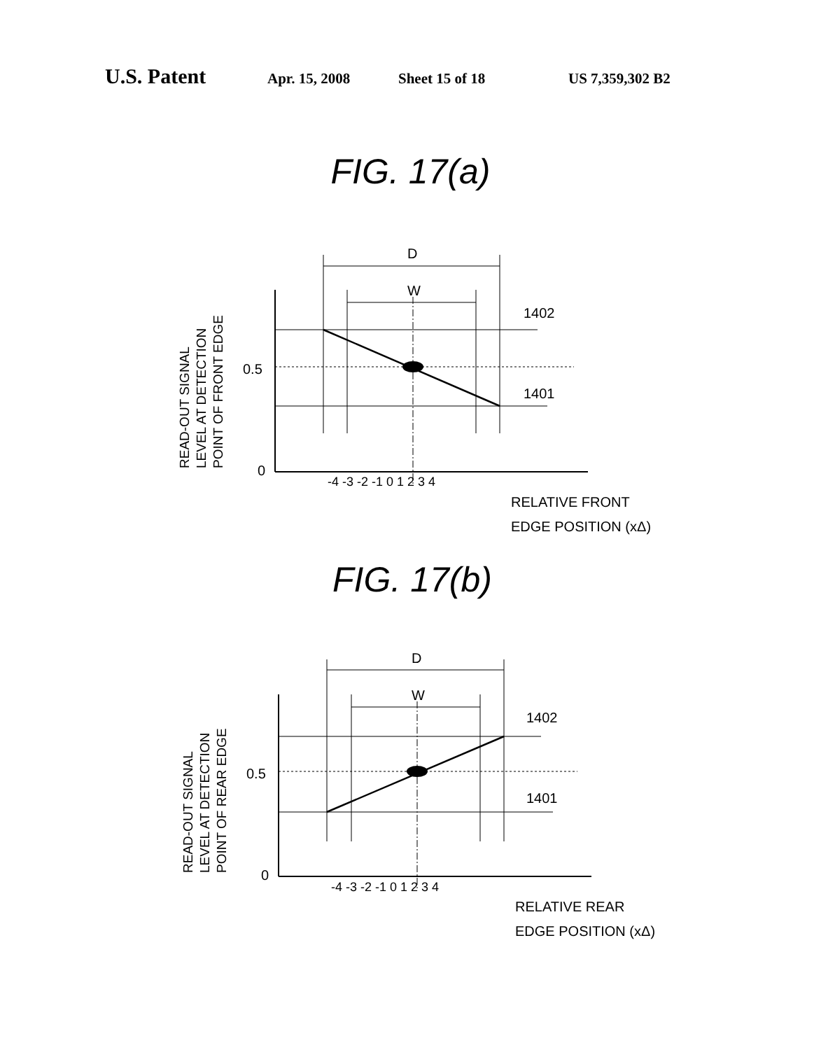U.S. Patent Apr. 15, 2008 Sheet 15 of 18 US 7,359,302 B2
FIG. 17(a)
D
W
1402
1401
0.5
0
-4 -3 -2 -1 0 1 2 3 4
RELATIVE FRONT
EDGE POSITION (xΔ)
READ-OUT SIGNAL LEVEL AT DETECTION POINT OF FRONT EDGE
FIG. 17(b)
D
W
1402
1401
0.5
0
-4 -3 -2 -1 0 1 2 3 4
RELATIVE REAR
EDGE POSITION (xΔ)
READ-OUT SIGNAL LEVEL AT DETECTION POINT OF REAR EDGE